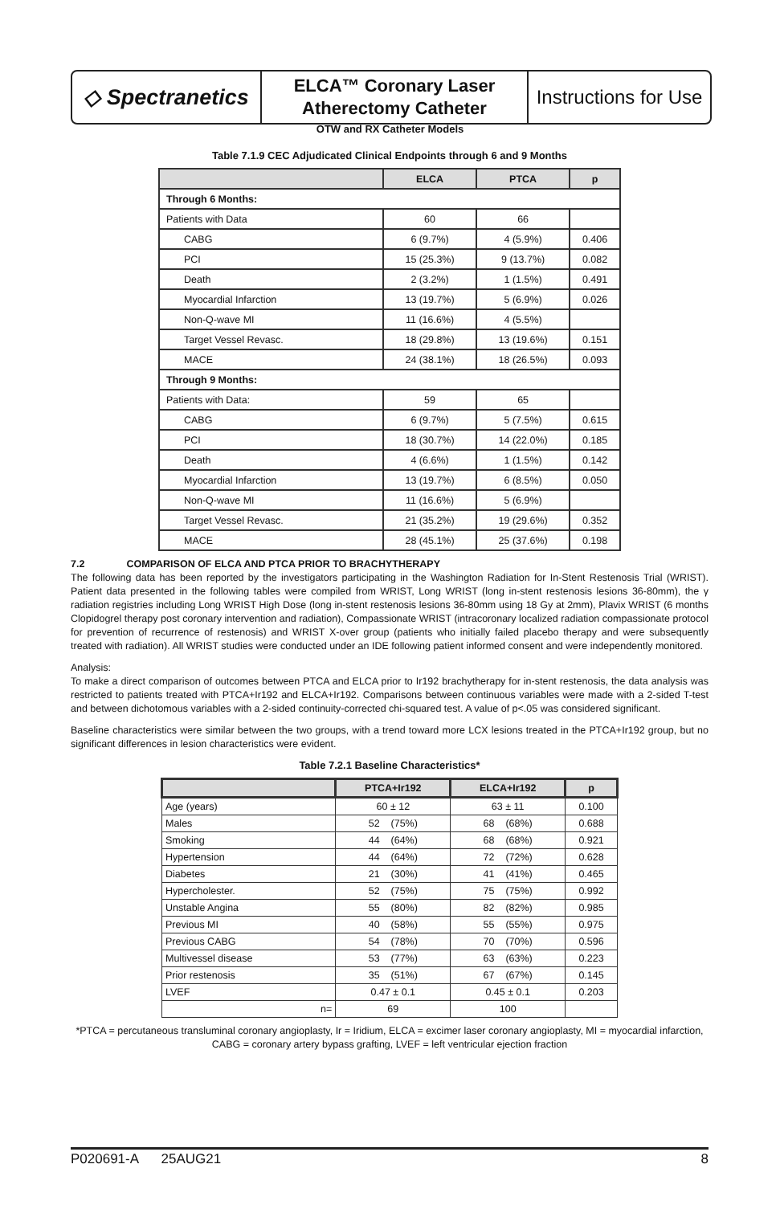◇ Spectranetics
ELCA™ Coronary Laser
Atherectomy Catheter
Instructions for Use
OTW and RX Catheter Models
Table 7.1.9 CEC Adjudicated Clinical Endpoints through 6 and 9 Months
| | ELCA | PTCA | p |
| --- | --- | --- | --- |
| Through 6 Months: | | | |
| Patients with Data | 60 | 66 | |
| CABG | 6 (9.7%) | 4 (5.9%) | 0.406 |
| PCI | 15 (25.3%) | 9 (13.7%) | 0.082 |
| Death | 2 (3.2%) | 1 (1.5%) | 0.491 |
| Myocardial Infarction | 13 (19.7%) | 5 (6.9%) | 0.026 |
| Non-Q-wave MI | 11 (16.6%) | 4 (5.5%) | |
| Target Vessel Revasc. | 18 (29.8%) | 13 (19.6%) | 0.151 |
| MACE | 24 (38.1%) | 18 (26.5%) | 0.093 |
| Through 9 Months: | | | |
| Patients with Data: | 59 | 65 | |
| CABG | 6 (9.7%) | 5 (7.5%) | 0.615 |
| PCI | 18 (30.7%) | 14 (22.0%) | 0.185 |
| Death | 4 (6.6%) | 1 (1.5%) | 0.142 |
| Myocardial Infarction | 13 (19.7%) | 6 (8.5%) | 0.050 |
| Non-Q-wave MI | 11 (16.6%) | 5 (6.9%) | |
| Target Vessel Revasc. | 21 (35.2%) | 19 (29.6%) | 0.352 |
| MACE | 28 (45.1%) | 25 (37.6%) | 0.198 |
7.2 COMPARISON OF ELCA AND PTCA PRIOR TO BRACHYTHERAPY
The following data has been reported by the investigators participating in the Washington Radiation for In-Stent Restenosis Trial (WRIST). Patient data presented in the following tables were compiled from WRIST, Long WRIST (long in-stent restenosis lesions 36-80mm), the γ radiation registries including Long WRIST High Dose (long in-stent restenosis lesions 36-80mm using 18 Gy at 2mm), Plavix WRIST (6 months Clopidogrel therapy post coronary intervention and radiation), Compassionate WRIST (intracoronary localized radiation compassionate protocol for prevention of recurrence of restenosis) and WRIST X-over group (patients who initially failed placebo therapy and were subsequently treated with radiation). All WRIST studies were conducted under an IDE following patient informed consent and were independently monitored.
Analysis:
To make a direct comparison of outcomes between PTCA and ELCA prior to Ir192 brachytherapy for in-stent restenosis, the data analysis was restricted to patients treated with PTCA+Ir192 and ELCA+Ir192. Comparisons between continuous variables were made with a 2-sided T-test and between dichotomous variables with a 2-sided continuity-corrected chi-squared test. A value of p<.05 was considered significant.
Baseline characteristics were similar between the two groups, with a trend toward more LCX lesions treated in the PTCA+Ir192 group, but no significant differences in lesion characteristics were evident.
Table 7.2.1 Baseline Characteristics*
| | PTCA+Ir192 | ELCA+Ir192 | p |
| --- | --- | --- | --- |
| Age (years) | 60 ± 12 | 63 ± 11 | 0.100 |
| Males | 52 (75%) | 68 (68%) | 0.688 |
| Smoking | 44 (64%) | 68 (68%) | 0.921 |
| Hypertension | 44 (64%) | 72 (72%) | 0.628 |
| Diabetes | 21 (30%) | 41 (41%) | 0.465 |
| Hypercholester. | 52 (75%) | 75 (75%) | 0.992 |
| Unstable Angina | 55 (80%) | 82 (82%) | 0.985 |
| Previous MI | 40 (58%) | 55 (55%) | 0.975 |
| Previous CABG | 54 (78%) | 70 (70%) | 0.596 |
| Multivessel disease | 53 (77%) | 63 (63%) | 0.223 |
| Prior restenosis | 35 (51%) | 67 (67%) | 0.145 |
| LVEF | 0.47 ± 0.1 | 0.45 ± 0.1 | 0.203 |
| n= | 69 | 100 | |
*PTCA = percutaneous transluminal coronary angioplasty, Ir = Iridium, ELCA = excimer laser coronary angioplasty, MI = myocardial infarction, CABG = coronary artery bypass grafting, LVEF = left ventricular ejection fraction
P020691-A 25AUG21 8